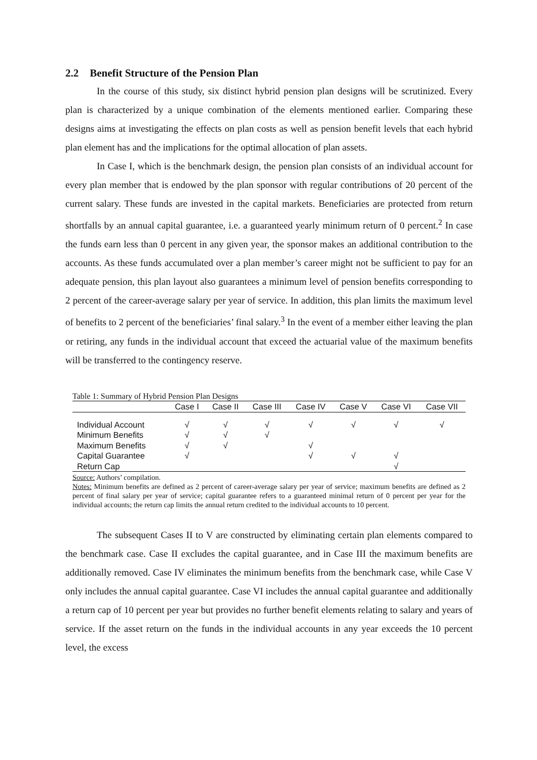2.2 Benefit Structure of the Pension Plan
In the course of this study, six distinct hybrid pension plan designs will be scrutinized. Every plan is characterized by a unique combination of the elements mentioned earlier. Comparing these designs aims at investigating the effects on plan costs as well as pension benefit levels that each hybrid plan element has and the implications for the optimal allocation of plan assets.
In Case I, which is the benchmark design, the pension plan consists of an individual account for every plan member that is endowed by the plan sponsor with regular contributions of 20 percent of the current salary. These funds are invested in the capital markets. Beneficiaries are protected from return shortfalls by an annual capital guarantee, i.e. a guaranteed yearly minimum return of 0 percent.<sup>2</sup> In case the funds earn less than 0 percent in any given year, the sponsor makes an additional contribution to the accounts. As these funds accumulated over a plan member’s career might not be sufficient to pay for an adequate pension, this plan layout also guarantees a minimum level of pension benefits corresponding to 2 percent of the career-average salary per year of service. In addition, this plan limits the maximum level of benefits to 2 percent of the beneficiaries’ final salary.<sup>3</sup> In the event of a member either leaving the plan or retiring, any funds in the individual account that exceed the actuarial value of the maximum benefits will be transferred to the contingency reserve.
Table 1: Summary of Hybrid Pension Plan Designs
| | Case I | Case II | Case III | Case IV | Case V | Case VI | Case VII |
| --- | --- | --- | --- | --- | --- | --- | --- |
| Individual Account | √ | √ | √ | √ | √ | √ | √ |
| Minimum Benefits | √ | √ | √ | | | | |
| Maximum Benefits | √ | √ | | √ | | | |
| Capital Guarantee | √ | | | √ | √ | √ | |
| Return Cap | | | | | | √ | |
Source: Authors’ compilation.
Notes: Minimum benefits are defined as 2 percent of career-average salary per year of service; maximum benefits are defined as 2 percent of final salary per year of service; capital guarantee refers to a guaranteed minimal return of 0 percent per year for the individual accounts; the return cap limits the annual return credited to the individual accounts to 10 percent.
The subsequent Cases II to V are constructed by eliminating certain plan elements compared to the benchmark case. Case II excludes the capital guarantee, and in Case III the maximum benefits are additionally removed. Case IV eliminates the minimum benefits from the benchmark case, while Case V only includes the annual capital guarantee. Case VI includes the annual capital guarantee and additionally a return cap of 10 percent per year but provides no further benefit elements relating to salary and years of service. If the asset return on the funds in the individual accounts in any year exceeds the 10 percent level, the excess